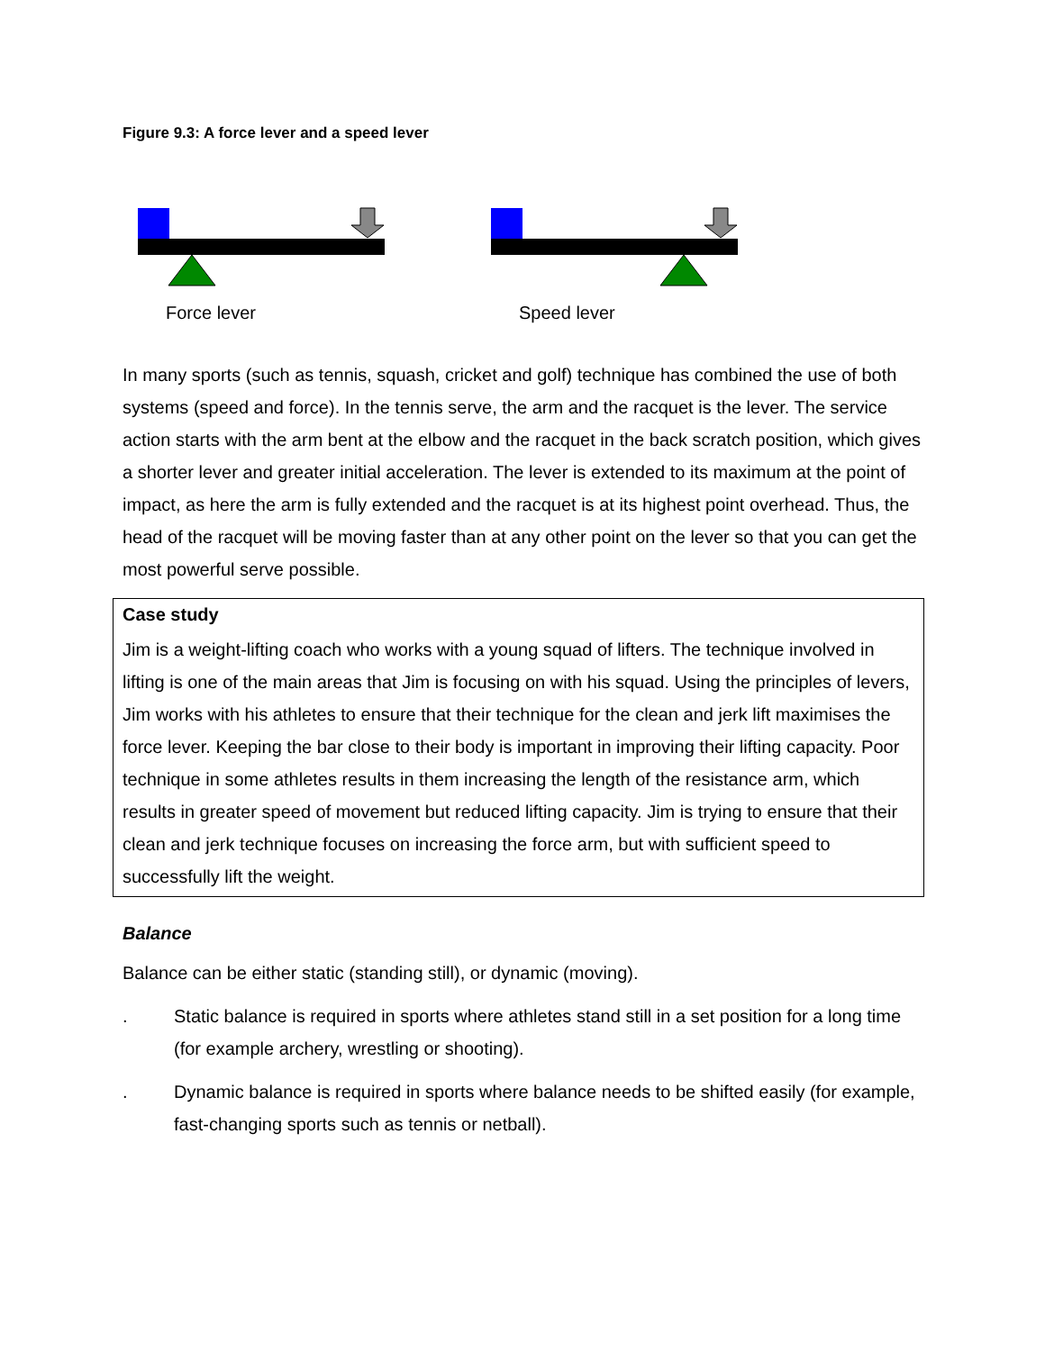Figure 9.3: A force lever and a speed lever
Force lever Speed lever
In many sports (such as tennis, squash, cricket and golf) technique has combined the use of both systems (speed and force). In the tennis serve, the arm and the racquet is the lever. The service action starts with the arm bent at the elbow and the racquet in the back scratch position, which gives a shorter lever and greater initial acceleration. The lever is extended to its maximum at the point of impact, as here the arm is fully extended and the racquet is at its highest point overhead. Thus, the head of the racquet will be moving faster than at any other point on the lever so that you can get the most powerful serve possible.
Case study
Jim is a weight-lifting coach who works with a young squad of lifters. The technique involved in lifting is one of the main areas that Jim is focusing on with his squad. Using the principles of levers, Jim works with his athletes to ensure that their technique for the clean and jerk lift maximises the force lever. Keeping the bar close to their body is important in improving their lifting capacity. Poor technique in some athletes results in them increasing the length of the resistance arm, which results in greater speed of movement but reduced lifting capacity. Jim is trying to ensure that their clean and jerk technique focuses on increasing the force arm, but with sufficient speed to successfully lift the weight.
Balance
Balance can be either static (standing still), or dynamic (moving).
. Static balance is required in sports where athletes stand still in a set position for a long time (for example archery, wrestling or shooting).
. Dynamic balance is required in sports where balance needs to be shifted easily (for example, fast-changing sports such as tennis or netball).